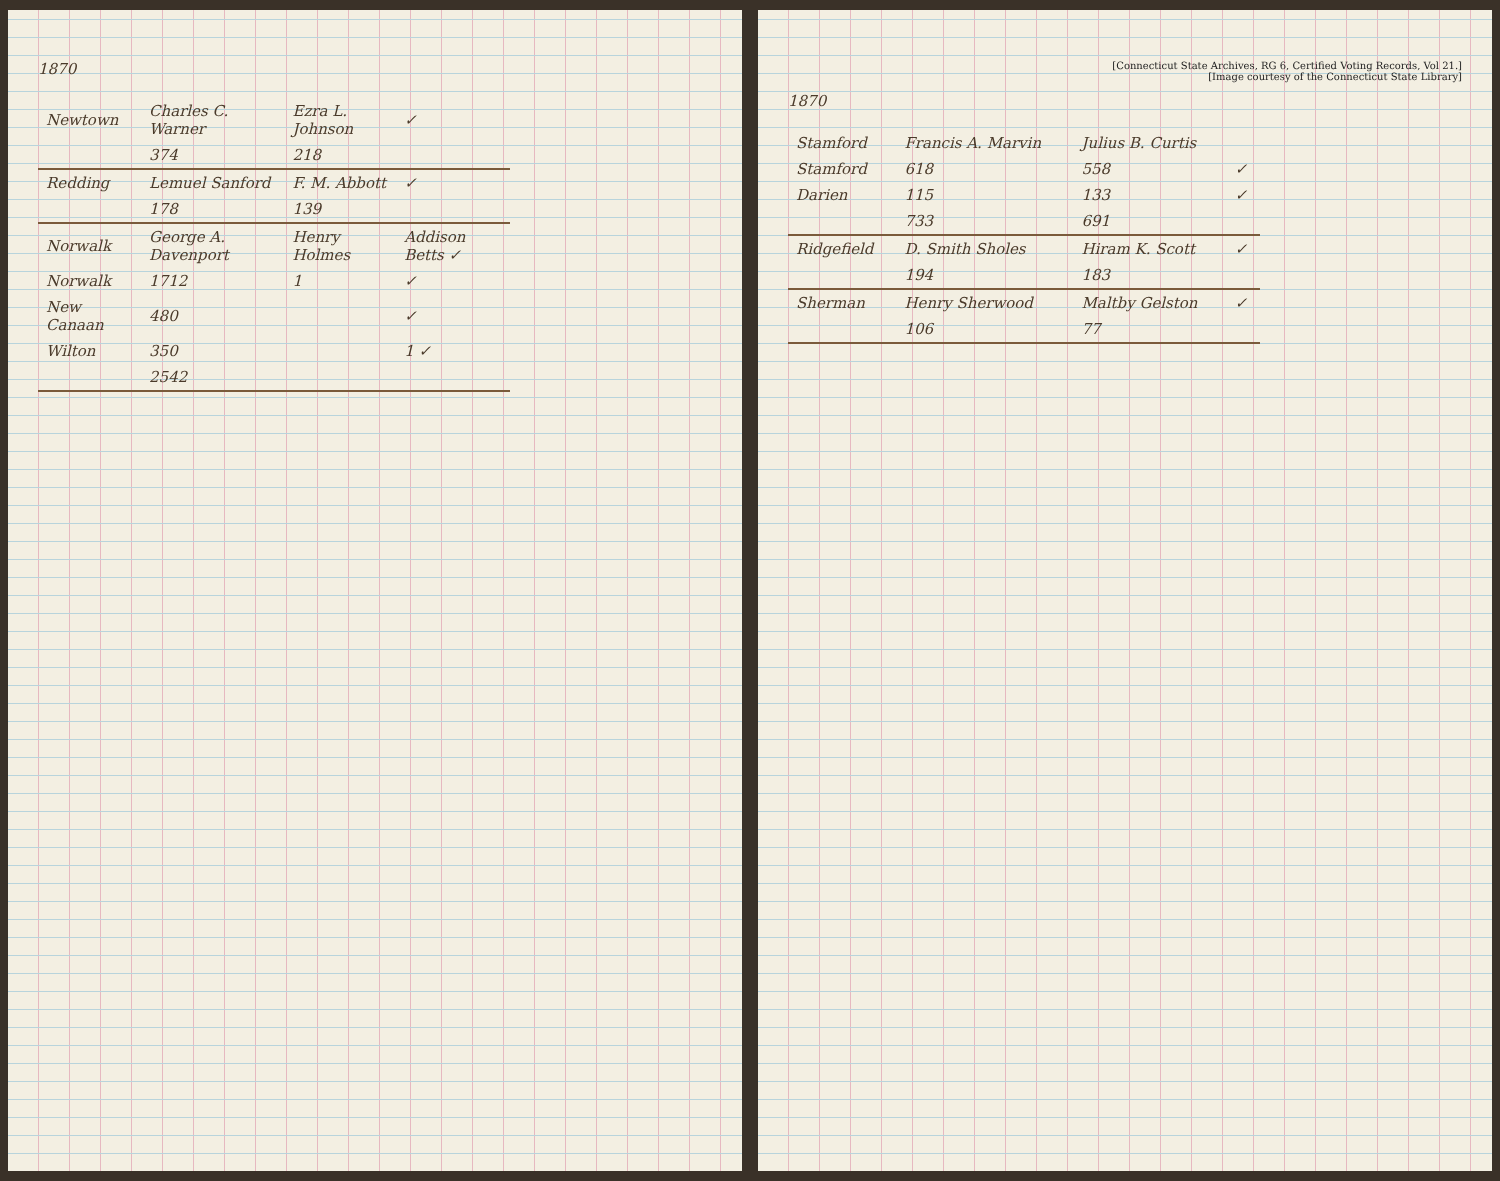1870
| Newtown | Charles C. Warner | Ezra L. Johnson | ✓ |
| | 374 | 218 | |
| Redding | Lemuel Sanford | F. M. Abbott | ✓ |
| | 178 | 139 | |
| Norwalk | George A. Davenport | Henry Holmes | Addison Betts ✓ |
| Norwalk | 1712 | 1 | ✓ |
| New Canaan | 480 | | ✓ |
| Wilton | 350 | | 1 ✓ |
| | 2542 | | |
[Connecticut State Archives, RG 6, Certified Voting Records, Vol 21.]
[Image courtesy of the Connecticut State Library]
1870
| Stamford | Francis A. Marvin | Julius B. Curtis | |
| Stamford | 618 | 558 | ✓ |
| Darien | 115 | 133 | ✓ |
| | 733 | 691 | |
| Ridgefield | D. Smith Sholes | Hiram K. Scott | ✓ |
| | 194 | 183 | |
| Sherman | Henry Sherwood | Maltby Gelston | ✓ |
| | 106 | 77 | |